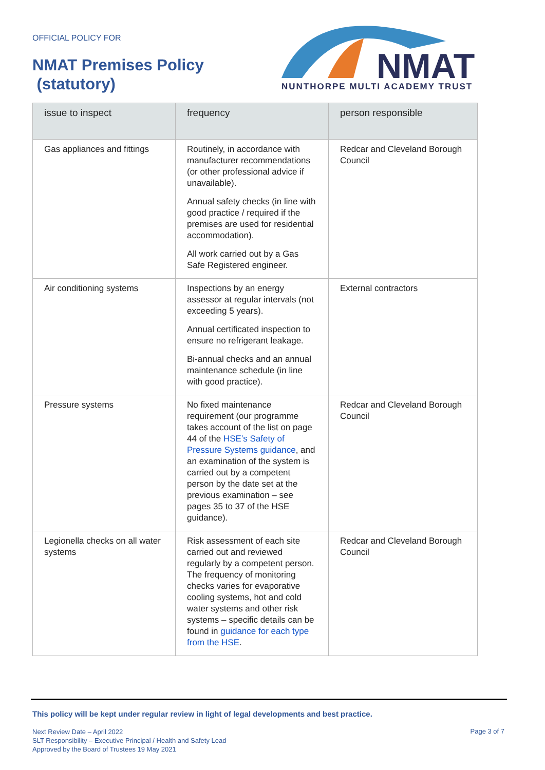OFFICIAL POLICY FOR
NMAT Premises Policy
(statutory)
NMAT
NUNTHORPE MULTI ACADEMY TRUST
| issue to inspect | frequency | person responsible |
| --- | --- | --- |
| Gas appliances and fittings | Routinely, in accordance with manufacturer recommendations (or other professional advice if unavailable). Annual safety checks (in line with good practice / required if the premises are used for residential accommodation). All work carried out by a Gas Safe Registered engineer. | Redcar and Cleveland Borough Council |
| Air conditioning systems | Inspections by an energy assessor at regular intervals (not exceeding 5 years). Annual certificated inspection to ensure no refrigerant leakage. Bi-annual checks and an annual maintenance schedule (in line with good practice). | External contractors |
| Pressure systems | No fixed maintenance requirement (our programme takes account of the list on page 44 of the HSE’s Safety of Pressure Systems guidance , and an examination of the system is carried out by a competent person by the date set at the previous examination – see pages 35 to 37 of the HSE guidance). | Redcar and Cleveland Borough Council |
| Legionella checks on all water systems | Risk assessment of each site carried out and reviewed regularly by a competent person. The frequency of monitoring checks varies for evaporative cooling systems, hot and cold water systems and other risk systems – specific details can be found in guidance for each type from the HSE . | Redcar and Cleveland Borough Council |
This policy will be kept under regular review in light of legal developments and best practice.
Next Review Date – April 2022
SLT Responsibility – Executive Principal / Health and Safety Lead
Approved by the Board of Trustees 19 May 2021
Page 3 of 7